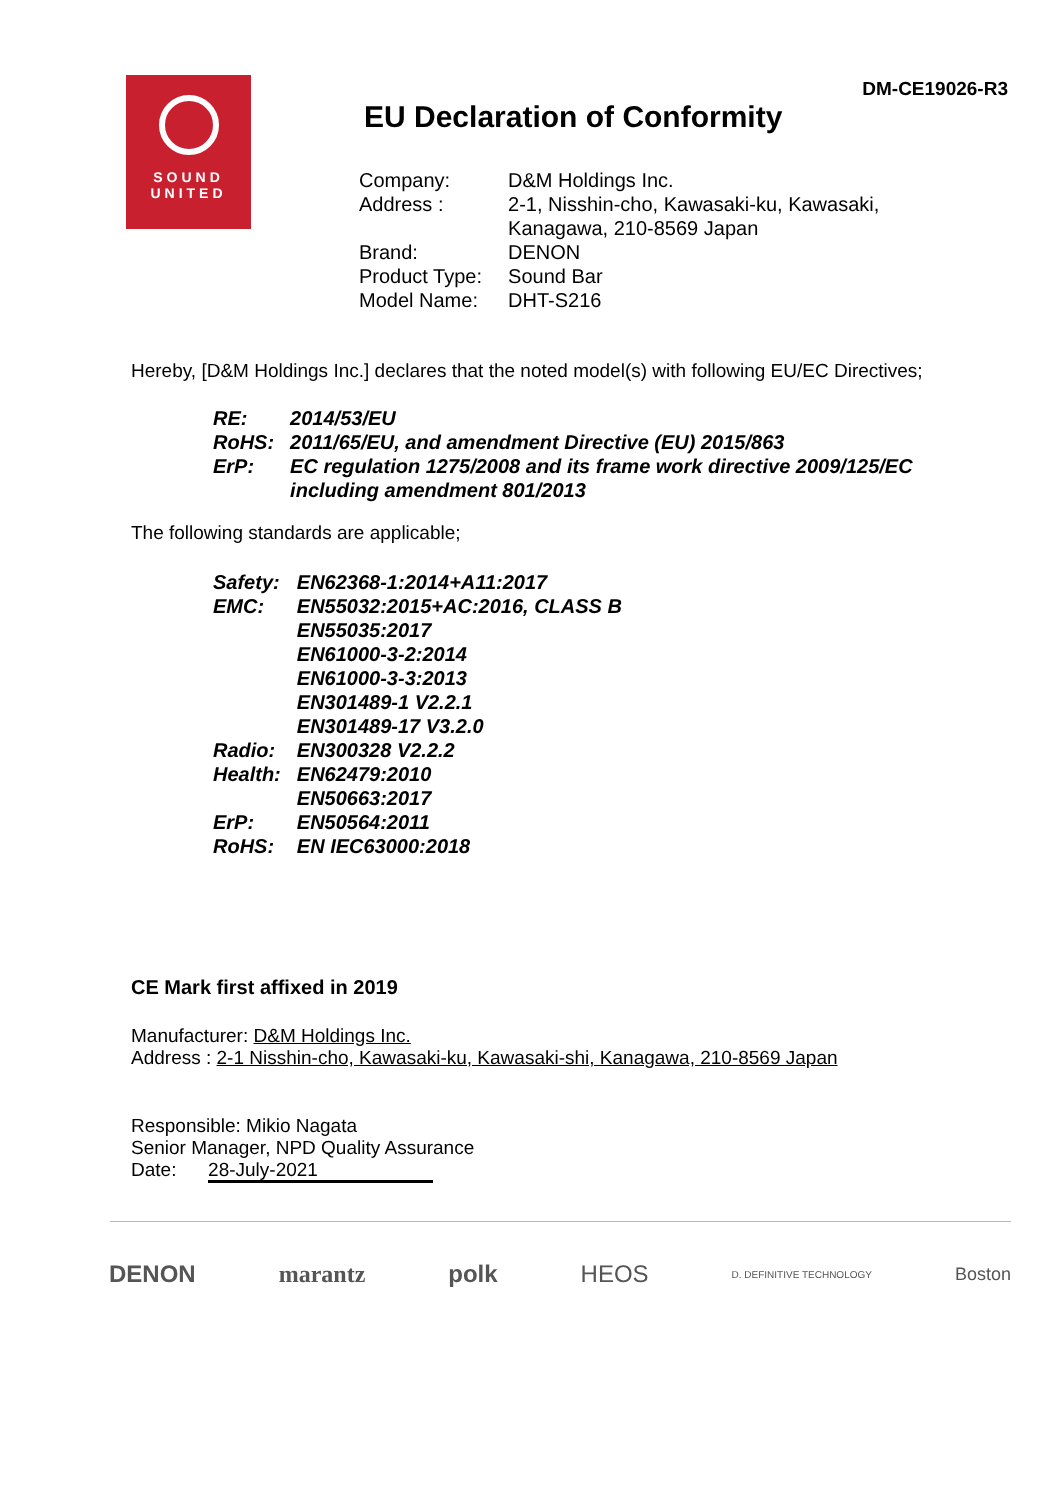DM-CE19026-R3
SOUND
UNITED
EU Declaration of Conformity
| Company: | D&M Holdings Inc. |
| Address : | 2-1, Nisshin-cho, Kawasaki-ku, Kawasaki, Kanagawa, 210-8569 Japan |
| Brand: | DENON |
| Product Type: | Sound Bar |
| Model Name: | DHT-S216 |
Hereby, [D&M Holdings Inc.] declares that the noted model(s) with following EU/EC Directives;
| RE: | 2014/53/EU |
| RoHS: | 2011/65/EU, and amendment Directive (EU) 2015/863 |
| ErP: | EC regulation 1275/2008 and its frame work directive 2009/125/EC including amendment 801/2013 |
The following standards are applicable;
| Safety: | EN62368-1:2014+A11:2017 |
| EMC: | EN55032:2015+AC:2016, CLASS B EN55035:2017 EN61000-3-2:2014 EN61000-3-3:2013 EN301489-1 V2.2.1 EN301489-17 V3.2.0 |
| Radio: | EN300328 V2.2.2 |
| Health: | EN62479:2010 EN50663:2017 |
| ErP: | EN50564:2011 |
| RoHS: | EN IEC63000:2018 |
CE Mark first affixed in 2019
Manufacturer: D&M Holdings Inc.
Address : 2-1 Nisshin-cho, Kawasaki-ku, Kawasaki-shi, Kanagawa, 210-8569 Japan
Responsible: Mikio Nagata
Senior Manager, NPD Quality Assurance
Date: 28-July-2021
DENON marantz polk HEOS D. DEFINITIVE TECHNOLOGY Boston